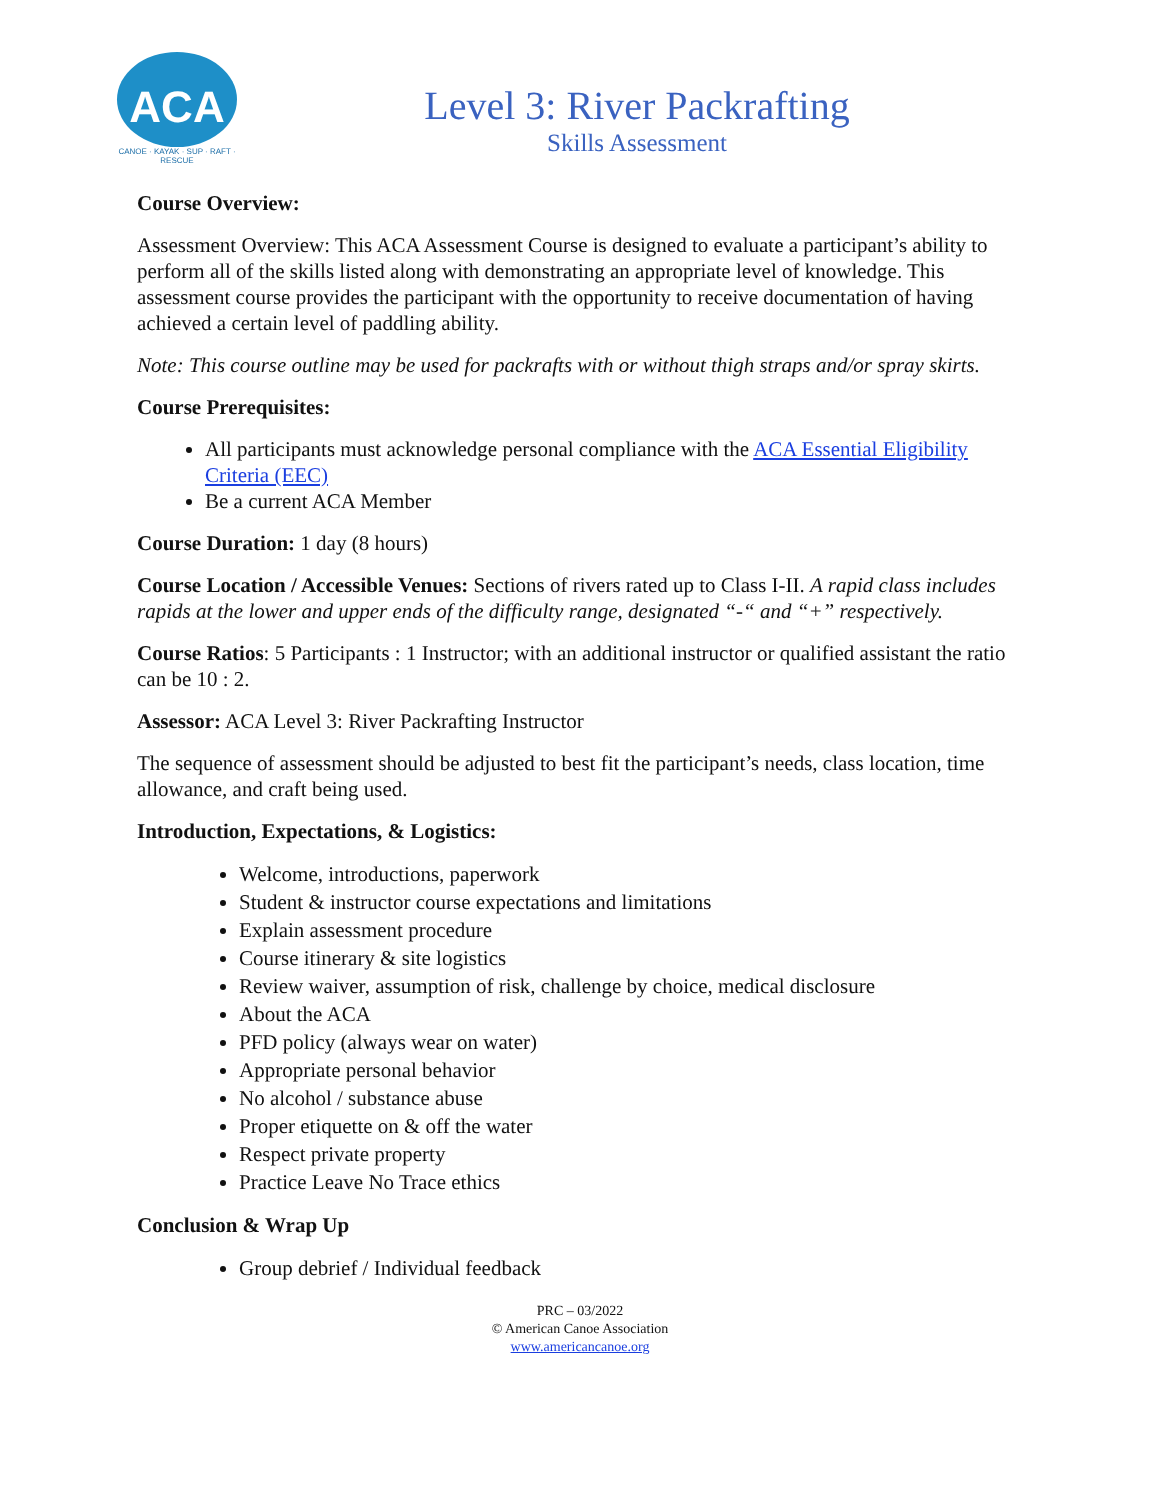ACA
CANOE · KAYAK · SUP · RAFT · RESCUE
Level 3: River Packrafting
Skills Assessment
Course Overview:
Assessment Overview: This ACA Assessment Course is designed to evaluate a participant’s ability to perform all of the skills listed along with demonstrating an appropriate level of knowledge. This assessment course provides the participant with the opportunity to receive documentation of having achieved a certain level of paddling ability.
Note: This course outline may be used for packrafts with or without thigh straps and/or spray skirts.
Course Prerequisites:
All participants must acknowledge personal compliance with the ACA Essential Eligibility Criteria (EEC)
Be a current ACA Member
Course Duration: 1 day (8 hours)
Course Location / Accessible Venues: Sections of rivers rated up to Class I-II. A rapid class includes rapids at the lower and upper ends of the difficulty range, designated “-“ and “+” respectively.
Course Ratios: 5 Participants : 1 Instructor; with an additional instructor or qualified assistant the ratio can be 10 : 2.
Assessor: ACA Level 3: River Packrafting Instructor
The sequence of assessment should be adjusted to best fit the participant’s needs, class location, time allowance, and craft being used.
Introduction, Expectations, & Logistics:
Welcome, introductions, paperwork
Student & instructor course expectations and limitations
Explain assessment procedure
Course itinerary & site logistics
Review waiver, assumption of risk, challenge by choice, medical disclosure
About the ACA
PFD policy (always wear on water)
Appropriate personal behavior
No alcohol / substance abuse
Proper etiquette on & off the water
Respect private property
Practice Leave No Trace ethics
Conclusion & Wrap Up
Group debrief / Individual feedback
PRC – 03/2022
© American Canoe Association
www.americancanoe.org